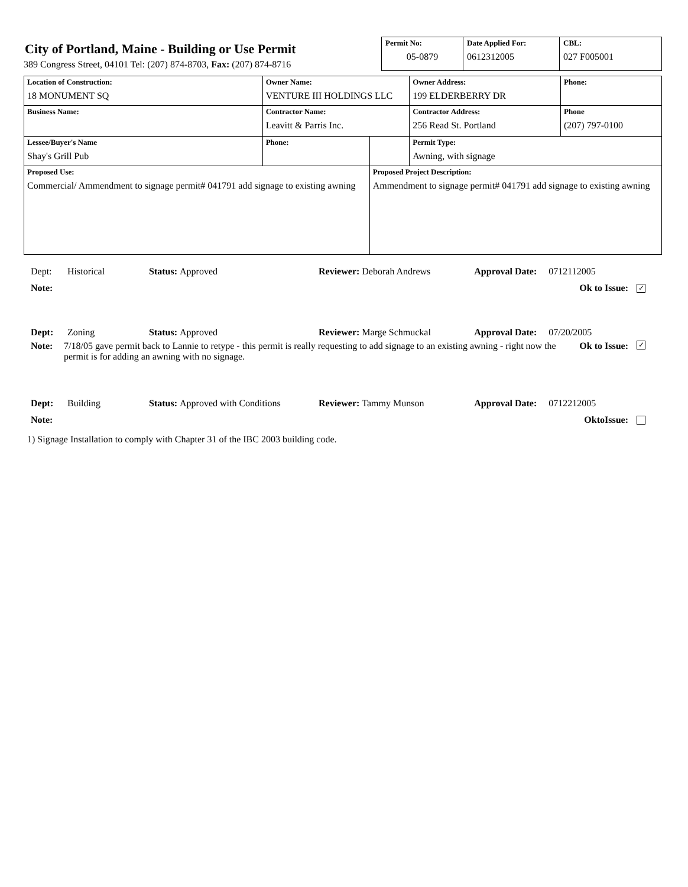City of Portland, Maine - Building or Use Permit
389 Congress Street, 04101 Tel: (207) 874-8703, Fax: (207) 874-8716
| Permit No: 05-0879 | Date Applied For: 0612312005 | CBL: 027 F005001 |
| Location of Construction: 18 MONUMENT SQ | Owner Name: VENTURE III HOLDINGS LLC | | Owner Address: 199 ELDERBERRY DR | Phone: |
| Business Name: | Contractor Name: Leavitt & Parris Inc. | | Contractor Address: 256 Read St. Portland | Phone (207) 797-0100 |
| Lessee/Buyer's Name Shay's Grill Pub | Phone: | | Permit Type: Awning, with signage | |
| Proposed Use: Commercial/ Ammendment to signage permit# 041791 add signage to existing awning | | Proposed Project Description: Ammendment to signage permit# 041791 add signage to existing awning | | |
Dept: Historical Status: Approved Reviewer: Deborah Andrews Approval Date: 0712112005
Note: Ok to Issue: ✓
Dept: Zoning Status: Approved Reviewer: Marge Schmuckal Approval Date: 07/20/2005
Note: 7/18/05 gave permit back to Lannie to retype - this permit is really requesting to add signage to an existing awning - right now the permit is for adding an awning with no signage. Ok to Issue: ✓
Dept: Building Status: Approved with Conditions Reviewer: Tammy Munson Approval Date: 0712212005
Note: OktoIssue:
1) Signage Installation to comply with Chapter 31 of the IBC 2003 building code.